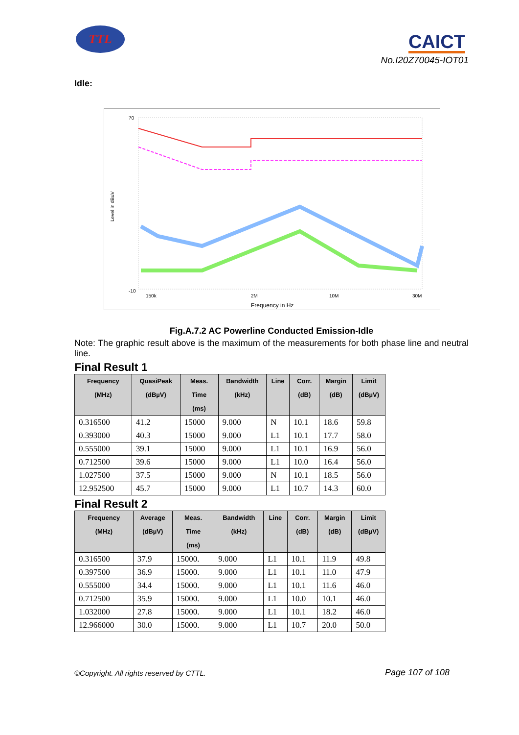TTL CAICT
No.I20Z70045-IOT01
Idle:
70
-10
Level in dBuV
150k
2M
10M
30M
Frequency in Hz
Fig.A.7.2 AC Powerline Conducted Emission-Idle
Note: The graphic result above is the maximum of the measurements for both phase line and neutral line.
Final Result 1
| Frequency (MHz) | QuasiPeak (dBµV) | Meas. Time (ms) | Bandwidth (kHz) | Line | Corr. (dB) | Margin (dB) | Limit (dBµV) |
| --- | --- | --- | --- | --- | --- | --- | --- |
| 0.316500 | 41.2 | 15000 | 9.000 | N | 10.1 | 18.6 | 59.8 |
| 0.393000 | 40.3 | 15000 | 9.000 | L1 | 10.1 | 17.7 | 58.0 |
| 0.555000 | 39.1 | 15000 | 9.000 | L1 | 10.1 | 16.9 | 56.0 |
| 0.712500 | 39.6 | 15000 | 9.000 | L1 | 10.0 | 16.4 | 56.0 |
| 1.027500 | 37.5 | 15000 | 9.000 | N | 10.1 | 18.5 | 56.0 |
| 12.952500 | 45.7 | 15000 | 9.000 | L1 | 10.7 | 14.3 | 60.0 |
Final Result 2
| Frequency (MHz) | Average (dBµV) | Meas. Time (ms) | Bandwidth (kHz) | Line | Corr. (dB) | Margin (dB) | Limit (dBµV) |
| --- | --- | --- | --- | --- | --- | --- | --- |
| 0.316500 | 37.9 | 15000. | 9.000 | L1 | 10.1 | 11.9 | 49.8 |
| 0.397500 | 36.9 | 15000. | 9.000 | L1 | 10.1 | 11.0 | 47.9 |
| 0.555000 | 34.4 | 15000. | 9.000 | L1 | 10.1 | 11.6 | 46.0 |
| 0.712500 | 35.9 | 15000. | 9.000 | L1 | 10.0 | 10.1 | 46.0 |
| 1.032000 | 27.8 | 15000. | 9.000 | L1 | 10.1 | 18.2 | 46.0 |
| 12.966000 | 30.0 | 15000. | 9.000 | L1 | 10.7 | 20.0 | 50.0 |
©Copyright. All rights reserved by CTTL.
Page 107 of 108